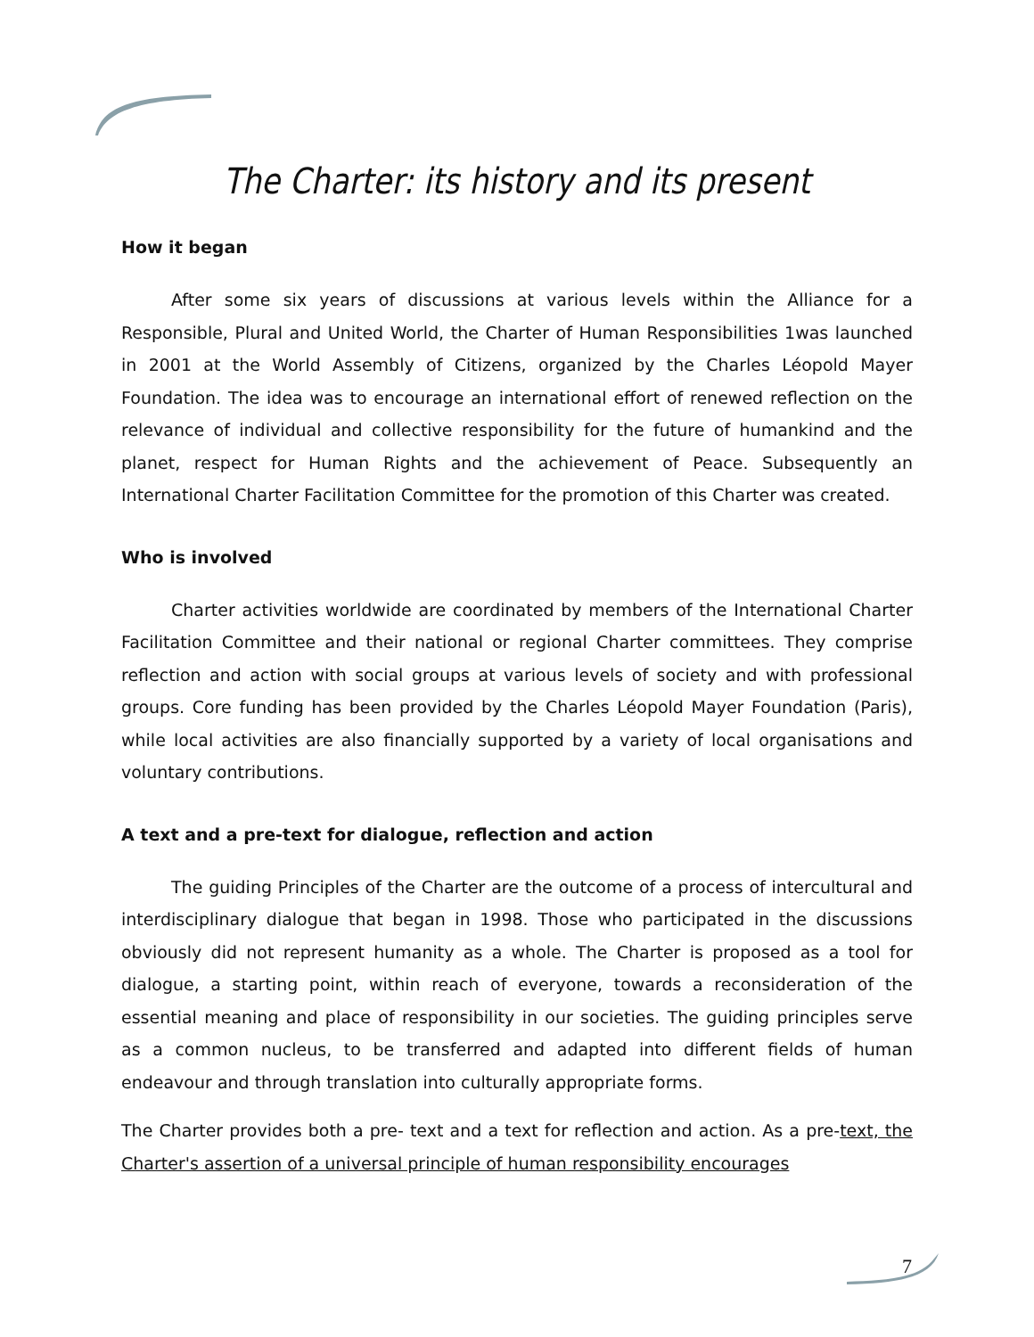The Charter: its history and its present
How it began
After some six years of discussions at various levels within the Alliance for a Responsible, Plural and United World, the Charter of Human Responsibilities 1was launched in 2001 at the World Assembly of Citizens, organized by the Charles Léopold Mayer Foundation. The idea was to encourage an international effort of renewed reflection on the relevance of individual and collective responsibility for the future of humankind and the planet, respect for Human Rights and the achievement of Peace. Subsequently an International Charter Facilitation Committee for the promotion of this Charter was created.
Who is involved
Charter activities worldwide are coordinated by members of the International Charter Facilitation Committee and their national or regional Charter committees. They comprise reflection and action with social groups at various levels of society and with professional groups. Core funding has been provided by the Charles Léopold Mayer Foundation (Paris), while local activities are also financially supported by a variety of local organisations and voluntary contributions.
A text and a pre-text for dialogue, reflection and action
The guiding Principles of the Charter are the outcome of a process of intercultural and interdisciplinary dialogue that began in 1998. Those who participated in the discussions obviously did not represent humanity as a whole. The Charter is proposed as a tool for dialogue, a starting point, within reach of everyone, towards a reconsideration of the essential meaning and place of responsibility in our societies. The guiding principles serve as a common nucleus, to be transferred and adapted into different fields of human endeavour and through translation into culturally appropriate forms.
The Charter provides both a pre- text and a text for reflection and action. As a pre-text, the Charter's assertion of a universal principle of human responsibility encourages
7